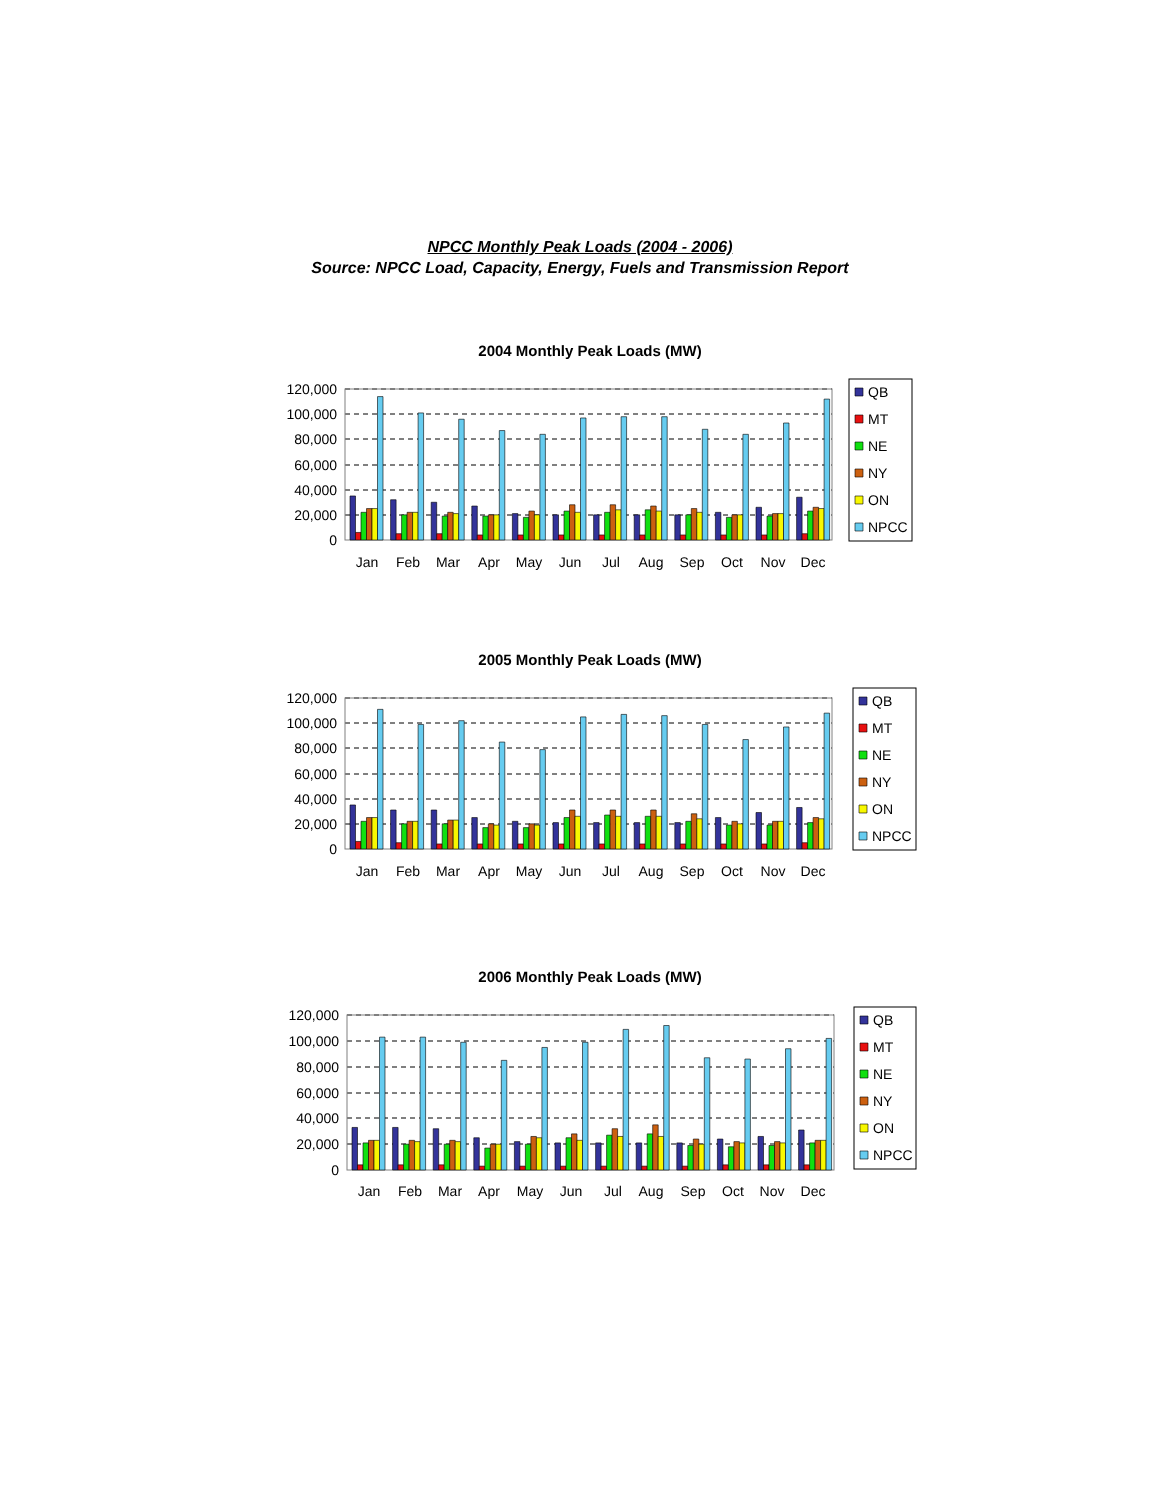NPCC Monthly Peak Loads (2004 - 2006)
Source: NPCC Load, Capacity, Energy, Fuels and Transmission Report
2004 Monthly Peak Loads (MW)
120,000
100,000
80,000
60,000
40,000
20,000
0
Jan
Feb
Mar
Apr
May
Jun
Jul
Aug
Sep
Oct
Nov
Dec
QB
MT
NE
NY
ON
NPCC
2005 Monthly Peak Loads (MW)
120,000
100,000
80,000
60,000
40,000
20,000
0
Jan
Feb
Mar
Apr
May
Jun
Jul
Aug
Sep
Oct
Nov
Dec
QB
MT
NE
NY
ON
NPCC
2006 Monthly Peak Loads (MW)
120,000
100,000
80,000
60,000
40,000
20,000
0
Jan
Feb
Mar
Apr
May
Jun
Jul
Aug
Sep
Oct
Nov
Dec
QB
MT
NE
NY
ON
NPCC